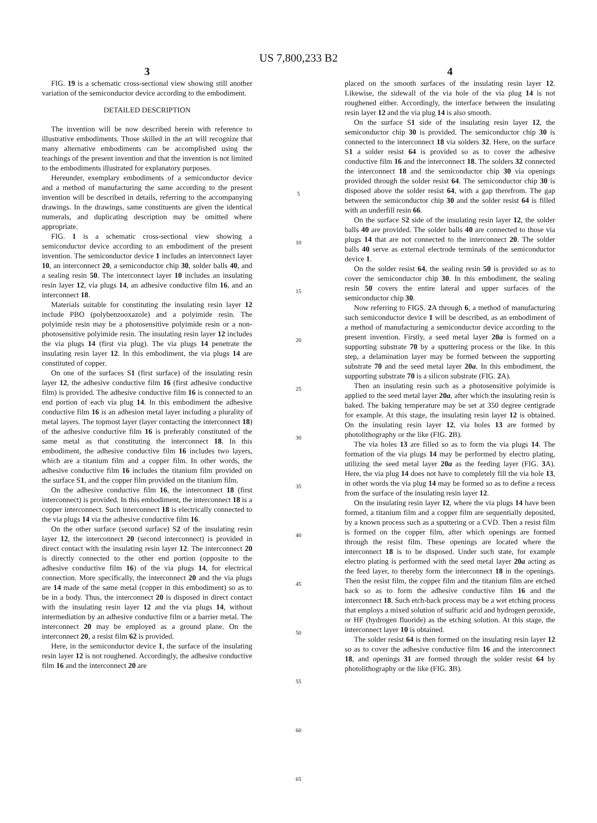US 7,800,233 B2
3
FIG. 19 is a schematic cross-sectional view showing still another variation of the semiconductor device according to the embodiment.
DETAILED DESCRIPTION
The invention will be now described herein with reference to illustrative embodiments. Those skilled in the art will recognize that many alternative embodiments can be accomplished using the teachings of the present invention and that the invention is not limited to the embodiments illustrated for explanatory purposes.
Hereunder, exemplary embodiments of a semiconductor device and a method of manufacturing the same according to the present invention will be described in details, referring to the accompanying drawings. In the drawings, same constituents are given the identical numerals, and duplicating description may be omitted where appropriate.
FIG. 1 is a schematic cross-sectional view showing a semiconductor device according to an embodiment of the present invention. The semiconductor device 1 includes an interconnect layer 10, an interconnect 20, a semiconductor chip 30, solder balls 40, and a sealing resin 50. The interconnect layer 10 includes an insulating resin layer 12, via plugs 14, an adhesive conductive film 16, and an interconnect 18.
Materials suitable for constituting the insulating resin layer 12 include PBO (polybenzooxazole) and a polyimide resin. The polyimide resin may be a photosensitive polyimide resin or a non-photosensitive polyimide resin. The insulating resin layer 12 includes the via plugs 14 (first via plug). The via plugs 14 penetrate the insulating resin layer 12. In this embodiment, the via plugs 14 are constituted of copper.
On one of the surfaces S1 (first surface) of the insulating resin layer 12, the adhesive conductive film 16 (first adhesive conductive film) is provided. The adhesive conductive film 16 is connected to an end portion of each via plug 14. In this embodiment the adhesive conductive film 16 is an adhesion metal layer including a plurality of metal layers. The topmost layer (layer contacting the interconnect 18) of the adhesive conductive film 16 is preferably constituted of the same metal as that constituting the interconnect 18. In this embodiment, the adhesive conductive film 16 includes two layers, which are a titanium film and a copper film. In other words, the adhesive conductive film 16 includes the titanium film provided on the surface S1, and the copper film provided on the titanium film.
On the adhesive conductive film 16, the interconnect 18 (first interconnect) is provided. In this embodiment, the interconnect 18 is a copper interconnect. Such interconnect 18 is electrically connected to the via plugs 14 via the adhesive conductive film 16.
On the other surface (second surface) S2 of the insulating resin layer 12, the interconnect 20 (second interconnect) is provided in direct contact with the insulating resin layer 12. The interconnect 20 is directly connected to the other end portion (opposite to the adhesive conductive film 16) of the via plugs 14, for electrical connection. More specifically, the interconnect 20 and the via plugs are 14 made of the same metal (copper in this embodiment) so as to be in a body. Thus, the interconnect 20 is disposed in direct contact with the insulating resin layer 12 and the via plugs 14, without intermediation by an adhesive conductive film or a barrier metal. The interconnect 20 may be employed as a ground plane. On the interconnect 20, a resist film 62 is provided.
Here, in the semiconductor device 1, the surface of the insulating resin layer 12 is not roughened. Accordingly, the adhesive conductive film 16 and the interconnect 20 are
5
10
15
20
25
30
35
40
45
50
55
60
65
4
placed on the smooth surfaces of the insulating resin layer 12. Likewise, the sidewall of the via hole of the via plug 14 is not roughened either. Accordingly, the interface between the insulating resin layer 12 and the via plug 14 is also smooth.
On the surface S1 side of the insulating resin layer 12, the semiconductor chip 30 is provided. The semiconductor chip 30 is connected to the interconnect 18 via solders 32. Here, on the surface S1 a solder resist 64 is provided so as to cover the adhesive conductive film 16 and the interconnect 18. The solders 32 connected the interconnect 18 and the semiconductor chip 30 via openings provided through the solder resist 64. The semiconductor chip 30 is disposed above the solder resist 64, with a gap therefrom. The gap between the semiconductor chip 30 and the solder resist 64 is filled with an underfill resin 66.
On the surface S2 side of the insulating resin layer 12, the solder balls 40 are provided. The solder balls 40 are connected to those via plugs 14 that are not connected to the interconnect 20. The solder balls 40 serve as external electrode terminals of the semiconductor device 1.
On the solder resist 64, the sealing resin 50 is provided so as to cover the semiconductor chip 30. In this embodiment, the sealing resin 50 covers the entire lateral and upper surfaces of the semiconductor chip 30.
Now referring to FIGS. 2 A through 6, a method of manufacturing such semiconductor device 1 will be described, as an embodiment of a method of manufacturing a semiconductor device according to the present invention. Firstly, a seed metal layer 20a is formed on a supporting substrate 70 by a sputtering process or the like. In this step, a delamination layer may be formed between the supporting substrate 70 and the seed metal layer 20a. In this embodiment, the supporting substrate 70 is a silicon substrate (FIG. 2 A).
Then an insulating resin such as a photosensitive polyimide is applied to the seed metal layer 20a, after which the insulating resin is baked. The baking temperature may be set at 350 degree centigrade for example. At this stage, the insulating resin layer 12 is obtained. On the insulating resin layer 12, via holes 13 are formed by photolithography or the like (FIG. 2 B).
The via holes 13 are filled so as to form the via plugs 14. The formation of the via plugs 14 may be performed by electro plating, utilizing the seed metal layer 20a as the feeding layer (FIG. 3 A). Here, the via plug 14 does not have to completely fill the via hole 13, in other words the via plug 14 may be formed so as to define a recess from the surface of the insulating resin layer 12.
On the insulating resin layer 12, where the via plugs 14 have been formed, a titanium film and a copper film are sequentially deposited, by a known process such as a sputtering or a CVD. Then a resist film is formed on the copper film, after which openings are formed through the resist film. These openings are located where the interconnect 18 is to be disposed. Under such state, for example electro plating is performed with the seed metal layer 20a acting as the feed layer, to thereby form the interconnect 18 in the openings. Then the resist film, the copper film and the titanium film are etched back so as to form the adhesive conductive film 16 and the interconnect 18. Such etch-back process may be a wet etching process that employs a mixed solution of sulfuric acid and hydrogen peroxide, or HF (hydrogen fluoride) as the etching solution. At this stage, the interconnect layer 10 is obtained.
The solder resist 64 is then formed on the insulating resin layer 12 so as to cover the adhesive conductive film 16 and the interconnect 18, and openings 31 are formed through the solder resist 64 by photolithography or the like (FIG. 3 B).